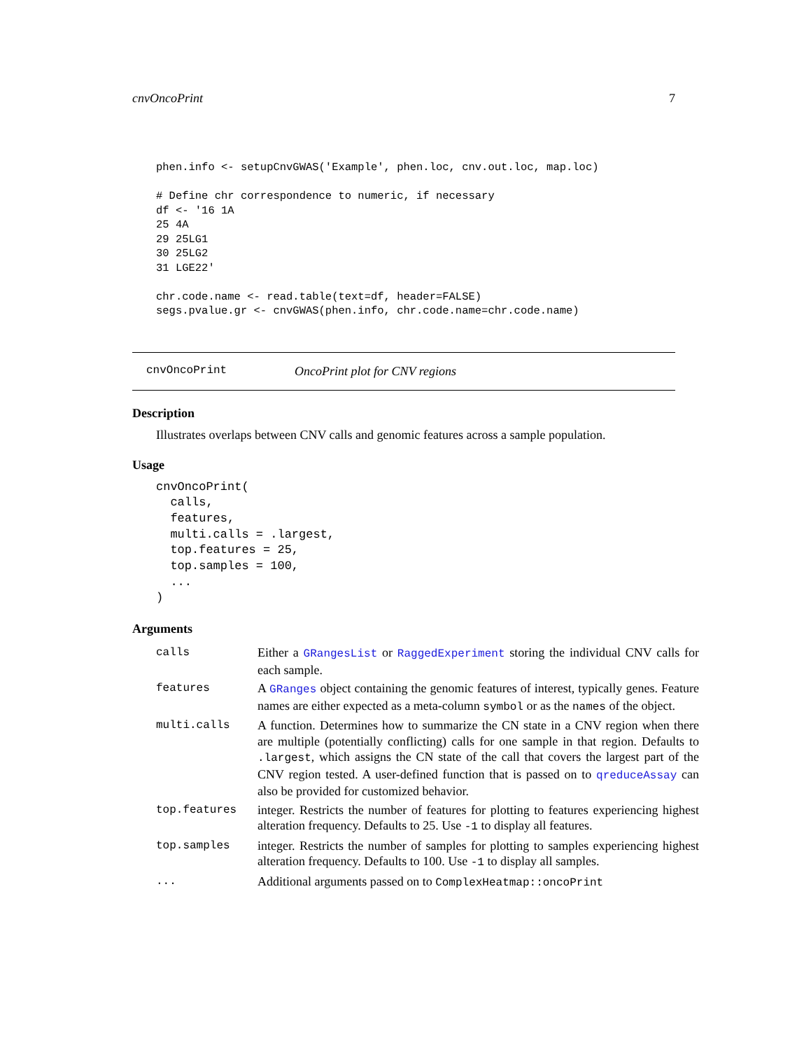cnvOncoPrint 7
phen.info <- setupCnvGWAS('Example', phen.loc, cnv.out.loc, map.loc)

# Define chr correspondence to numeric, if necessary
df <- '16 1A
25 4A
29 25LG1
30 25LG2
31 LGE22'

chr.code.name <- read.table(text=df, header=FALSE)
segs.pvalue.gr <- cnvGWAS(phen.info, chr.code.name=chr.code.name)
cnvOncoPrint OncoPrint plot for CNV regions
Description
Illustrates overlaps between CNV calls and genomic features across a sample population.
Usage
cnvOncoPrint(
  calls,
  features,
  multi.calls = .largest,
  top.features = 25,
  top.samples = 100,
  ...
)
Arguments
| calls | Either a GRangesList or RaggedExperiment storing the individual CNV calls for each sample. |
| features | A GRanges object containing the genomic features of interest, typically genes. Feature names are either expected as a meta-column symbol or as the names of the object. |
| multi.calls | A function. Determines how to summarize the CN state in a CNV region when there are multiple (potentially conflicting) calls for one sample in that region. Defaults to .largest , which assigns the CN state of the call that covers the largest part of the CNV region tested. A user-defined function that is passed on to qreduceAssay can also be provided for customized behavior. |
| top.features | integer. Restricts the number of features for plotting to features experiencing highest alteration frequency. Defaults to 25. Use -1 to display all features. |
| top.samples | integer. Restricts the number of samples for plotting to samples experiencing highest alteration frequency. Defaults to 100. Use -1 to display all samples. |
| ... | Additional arguments passed on to ComplexHeatmap::oncoPrint |